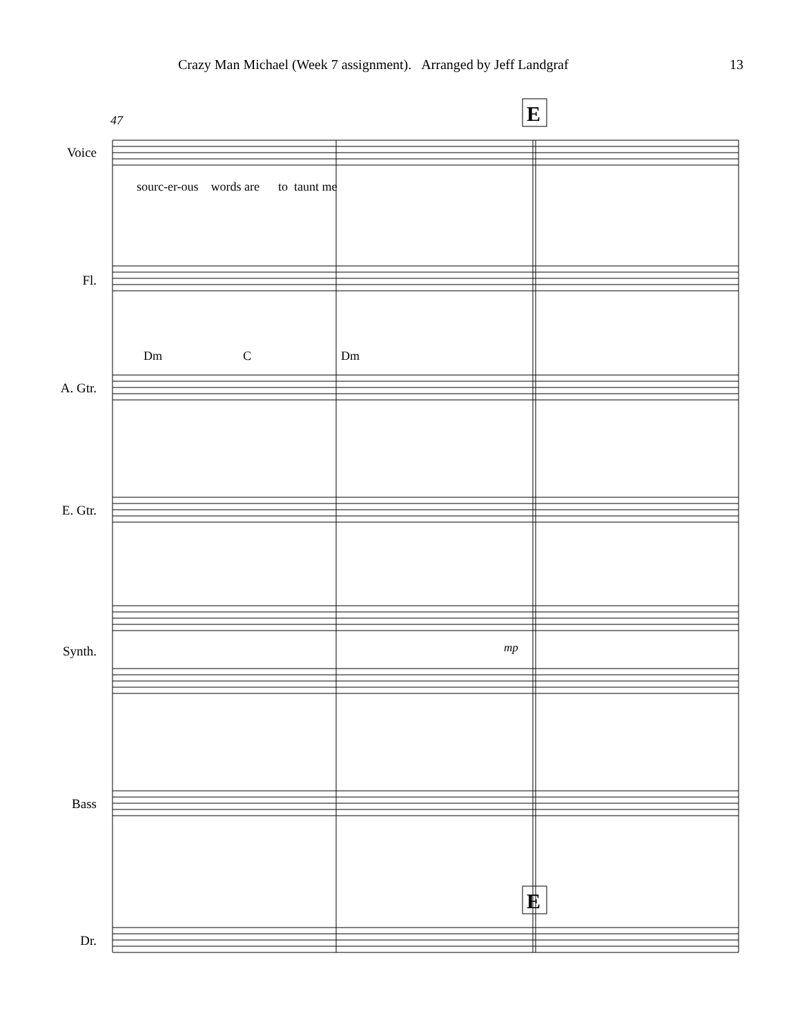E
E
47
mp
Crazy Man Michael (Week 7 assignment). Arranged by Jeff Landgraf 13
Voice
sourc-er-ous words are to taunt me
Fl.
Dm C Dm
A. Gtr.
E. Gtr.
Synth.
Bass
Dr.